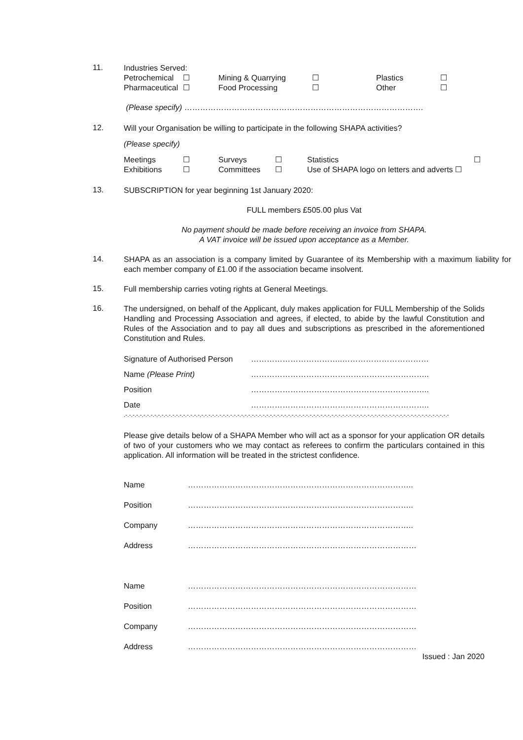11.
Industries Served:
| Petrochemical | ☐ | Mining & Quarrying | ☐ | Plastics | ☐ |
| Pharmaceutical | ☐ | Food Processing | ☐ | Other | ☐ |
(Please specify) ……………………………………………………………………………….
12.
Will your Organisation be willing to participate in the following SHAPA activities?
(Please specify)
| Meetings | ☐ | Surveys | ☐ | Statistics | ☐ |
| Exhibitions | ☐ | Committees | ☐ | Use of SHAPA logo on letters and adverts ☐ | |
13.
SUBSCRIPTION for year beginning 1st January 2020:
FULL members £505.00 plus Vat
No payment should be made before receiving an invoice from SHAPA.
A VAT invoice will be issued upon acceptance as a Member.
14.
SHAPA as an association is a company limited by Guarantee of its Membership with a maximum liability for each member company of £1.00 if the association became insolvent.
15.
Full membership carries voting rights at General Meetings.
16.
The undersigned, on behalf of the Applicant, duly makes application for FULL Membership of the Solids Handling and Processing Association and agrees, if elected, to abide by the lawful Constitution and Rules of the Association and to pay all dues and subscriptions as prescribed in the aforementioned Constitution and Rules.
| Signature of Authorised Person | ……………………………..…………………………… |
| Name (Please Print) | ………………………………………………………….. |
| Position | ………………………………………………………….. |
| Date | ………………………………………………………….. |
.-.-.-.-.-.-.-.-.-.-.-.-.-.-.-.-.-.-.-.-.-.-.-.-.-.-.-.-.-.-.-.-.-.-.-.-.-.-.-.-.-.-.-.-.-.-.-.-.-.-.-.-.-.-.-.-.-.-.-.-.-.-.-.-.-.-.-.-.-.-.-.-.-.-.-.-.-.-.-.-.-.-.-.-.-.-.-.-.-.-
Please give details below of a SHAPA Member who will act as a sponsor for your application OR details of two of your customers who we may contact as referees to confirm the particulars contained in this application. All information will be treated in the strictest confidence.
| Name | ………………………………………………………………………….. |
| Position | ………………………………………………………………………….. |
| Company | ………………………………………………………………………….. |
| Address | …………………………………………………………………………… |
| Name | …………………………………………………………………………… |
| Position | …………………………………………………………………………… |
| Company | …………………………………………………………………………… |
| Address | …………………………………………………………………………… |
Issued : Jan 2020